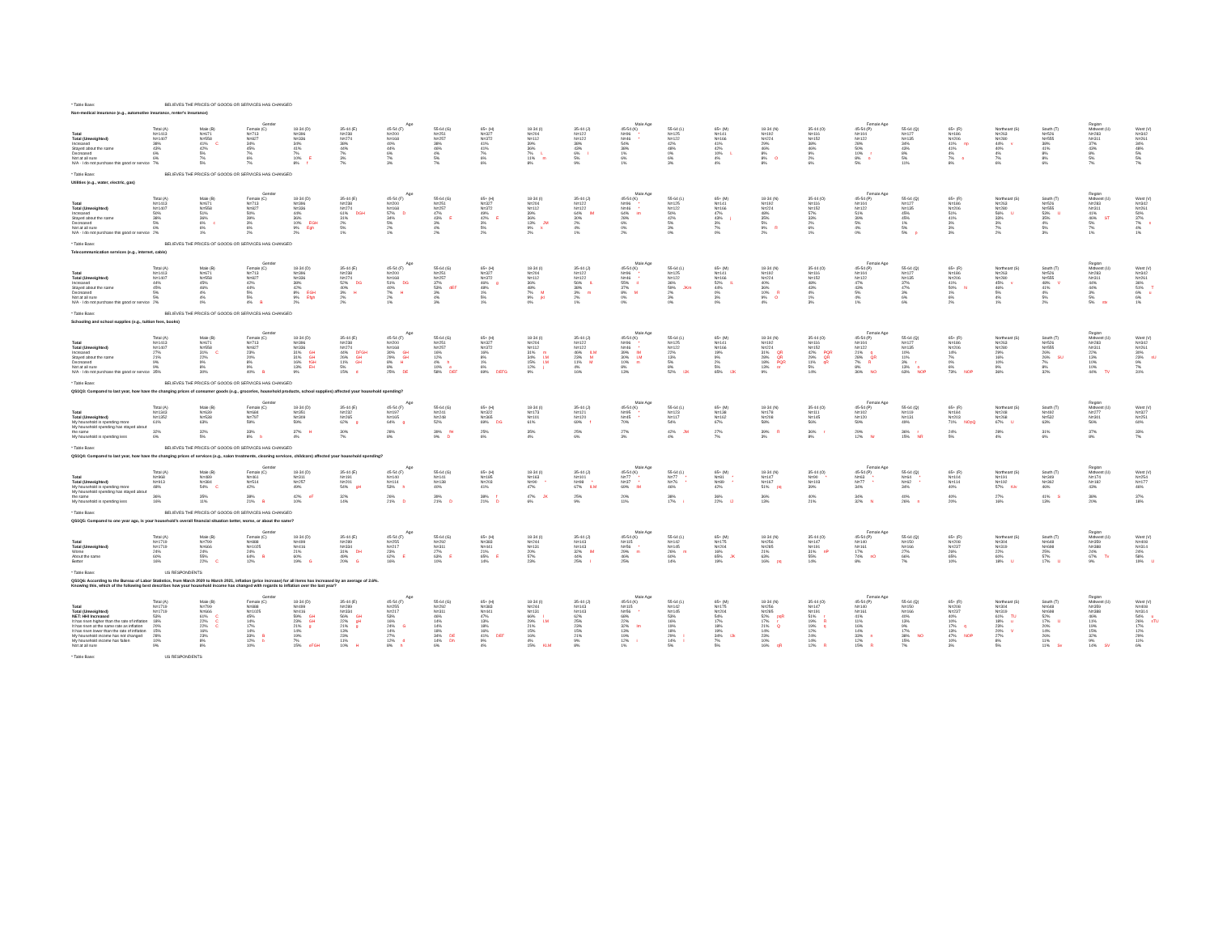* Table Base: BELIEVES THE PRICES OF GOODS OR SERVICES HAS CHANGED
Non-medical insurance (e.g., automotive insurance, renter's insurance)
| | | | Gender | | | Age | | | | | Male Age | | | | | Female Age | | | | | Region | |
| --- | --- | --- | --- | --- | --- | --- | --- | --- | --- | --- | --- | --- | --- | --- | --- | --- | --- | --- | --- | --- | --- | --- |
| | Total (A) | Male (B) | Female (C) | 18-34 (D) | 35-44 (E) | 45-54 (F) | 55-64 (G) | 65+ (H) | 18-34 (I) | 35-44 (J) | 45-54 (K) | 55-64 (L) | 65+ (M) | 18-34 (N) | 35-44 (O) | 45-54 (P) | 55-64 (Q) | 65+ (R) | Northeast (S) | South (T) | Midwest (U) | West (V) |
| Total | N=1413 | N=671 | N=713 | N=396 | N=238 | N=200 | N=251 | N=327 | N=204 | N=122 | N=96 * | N=125 | N=141 | N=192 | N=116 | N=104 | N=127 | N=186 | N=263 | N=526 | N=283 | N=342 |
| Total (Unweighted) | N=1407 | N=558 | N=827 | N=336 | N=274 | N=168 | N=257 | N=372 | N=112 | N=122 | N=46 * | N=122 | N=166 | N=224 | N=152 | N=122 | N=135 | N=206 | N=280 | N=555 | N=311 | N=261 |
| Increased | 38% | 41% C | 34% | 34% | 38% | 40% | 38% | 41% | 39% | 38% | 54% | 42% | 41% | 29% | 38% | 28% | 34% | 41% np | 44% v | 38% | 37% | 34% |
| Stayed about the same | 43% | 42% | 45% | 41% | 44% | 44% | 46% | 41% | 36% | 43% | 38% | 48% | 42% | 46% | 46% | 50% | 43% | 41% | 40% | 41% | 43% | 48% |
| Decreased | 6% | 5% | 7% | 7% | 7% | 6% | 4% | 7% | 7% L | 6% l | 1% | 0% | 10% L | 8% | 9% | 10% r | 8% | 4% | 4% | 8% | 8% | 5% |
| Not at all sure | 6% | 7% | 6% | 10% E | 3% | 7% | 5% | 6% | 11% m | 5% | 6% | 6% | 4% | 8% O | 2% | 8% o | 5% | 7% o | 7% | 8% | 5% | 5% |
| N/A - I do not purchase this good or service | 7% | 5% | 7% | 8% f | 7% | 3% | 7% | 6% | 8% | 9% | 1% | 3% | 4% | 8% | 6% | 5% | 11% | 8% | 6% | 6% | 7% | 7% |
* Table Base: BELIEVES THE PRICES OF GOODS OR SERVICES HAS CHANGED
Utilities (e.g., water, electric, gas)
| | | | Gender | | | Age | | | | | Male Age | | | | | Female Age | | | | | Region | |
| --- | --- | --- | --- | --- | --- | --- | --- | --- | --- | --- | --- | --- | --- | --- | --- | --- | --- | --- | --- | --- | --- | --- |
| | Total (A) | Male (B) | Female (C) | 18-34 (D) | 35-44 (E) | 45-54 (F) | 55-64 (G) | 65+ (H) | 18-34 (I) | 35-44 (J) | 45-54 (K) | 55-64 (L) | 65+ (M) | 18-34 (N) | 35-44 (O) | 45-54 (P) | 55-64 (Q) | 65+ (R) | Northeast (S) | South (T) | Midwest (U) | West (V) |
| Total | N=1413 | N=671 | N=713 | N=396 | N=238 | N=200 | N=251 | N=327 | N=204 | N=122 | N=96 * | N=125 | N=141 | N=192 | N=116 | N=104 | N=127 | N=186 | N=263 | N=526 | N=283 | N=342 |
| Total (Unweighted) | N=1407 | N=558 | N=827 | N=336 | N=274 | N=168 | N=257 | N=372 | N=112 | N=122 | N=46 * | N=122 | N=166 | N=224 | N=152 | N=122 | N=135 | N=206 | N=280 | N=555 | N=311 | N=261 |
| Increased | 50% | 51% | 50% | 44% | 61% DGH | 57% D | 47% | 49% | 39% | 64% IM | 64% im | 50% | 47% | 48% | 57% | 51% | 45% | 51% | 56% U | 53% U | 41% | 50% |
| Stayed about the same | 38% | 36% | 39% | 36% | 31% | 34% | 43% E | 42% E | 36% | 30% | 28% | 42% | 43% j | 35% | 33% | 39% | 45% | 41% | 33% | 35% | 46% ST | 37% |
| Decreased | 5% | 6% c | 3% | 10% EGH | 2% | 5% | 3% | 3% | 13% JM | 2% | 6% | 5% | 3% | 5% | 2% | 5% | 1% | 3% | 3% | 4% | 5% | 7% s |
| Not at all sure | 6% | 6% | 6% | 9% Egh | 5% | 2% | 4% | 5% | 9% k | 4% | 0% | 3% | 7% | 9% R | 6% | 4% | 5% | 3% | 7% | 5% | 7% | 4% |
| N/A - I do not purchase this good or service | 2% | 1% | 2% | 2% | 1% | 1% | 2% | 2% | 2% | 1% | 2% | 0% | 0% | 2% | 1% | 0% | 5% p | 3% | 2% | 3% | 1% | 1% |
* Table Base: BELIEVES THE PRICES OF GOODS OR SERVICES HAS CHANGED
Telecommunication services (e.g., internet, cable)
| | | | Gender | | | Age | | | | | Male Age | | | | | Female Age | | | | | Region | |
| --- | --- | --- | --- | --- | --- | --- | --- | --- | --- | --- | --- | --- | --- | --- | --- | --- | --- | --- | --- | --- | --- | --- |
| | Total (A) | Male (B) | Female (C) | 18-34 (D) | 35-44 (E) | 45-54 (F) | 55-64 (G) | 65+ (H) | 18-34 (I) | 35-44 (J) | 45-54 (K) | 55-64 (L) | 65+ (M) | 18-34 (N) | 35-44 (O) | 45-54 (P) | 55-64 (Q) | 65+ (R) | Northeast (S) | South (T) | Midwest (U) | West (V) |
| Total | N=1413 | N=671 | N=713 | N=396 | N=238 | N=200 | N=251 | N=327 | N=204 | N=122 | N=96 * | N=125 | N=141 | N=192 | N=116 | N=104 | N=127 | N=186 | N=263 | N=526 | N=283 | N=342 |
| Total (Unweighted) | N=1407 | N=558 | N=827 | N=336 | N=274 | N=168 | N=257 | N=372 | N=112 | N=122 | N=46 * | N=122 | N=166 | N=224 | N=152 | N=122 | N=135 | N=206 | N=280 | N=555 | N=311 | N=261 |
| Increased | 44% | 45% | 42% | 38% | 52% DG | 51% DG | 37% | 46% g | 36% | 56% IL | 55% il | 36% | 52% IL | 40% | 48% | 47% | 37% | 41% | 45% v | 48% V | 44% | 36% |
| Stayed about the same | 45% | 46% | 44% | 42% | 40% | 40% | 53% dEF | 48% | 48% | 38% | 37% | 59% JKm | 44% | 36% | 43% | 43% | 47% | 50% N | 46% | 41% | 44% | 51% T |
| Decreased | 5% | 4% | 5% | 8% EGH | 3% H | 7% H | 3% | 1% | 7% M | 3% m | 8% M | 2% | 0% | 10% R | 4% | 5% | 3% | 1% | 5% | 4% | 3% | 6% u |
| Not at all sure | 5% | 4% | 5% | 9% Efgh | 2% | 2% | 4% | 5% | 9% jkl | 2% | 0% | 3% | 3% | 9% O | 1% | 4% | 6% | 6% | 4% | 5% | 5% | 6% |
| N/A - I do not purchase this good or service | 2% | 0% | 4% B | 2% | 2% | 1% | 3% | 1% | 0% | 1% | 0% | 0% | 0% | 4% | 3% | 1% | 6% | 2% | 1% | 2% | 5% stv | 1% |
* Table Base: BELIEVES THE PRICES OF GOODS OR SERVICES HAS CHANGED
Schooling and school supplies (e.g., tuition fees, books)
| | | | Gender | | | Age | | | | | Male Age | | | | | Female Age | | | | | Region | |
| --- | --- | --- | --- | --- | --- | --- | --- | --- | --- | --- | --- | --- | --- | --- | --- | --- | --- | --- | --- | --- | --- | --- |
| | Total (A) | Male (B) | Female (C) | 18-34 (D) | 35-44 (E) | 45-54 (F) | 55-64 (G) | 65+ (H) | 18-34 (I) | 35-44 (J) | 45-54 (K) | 55-64 (L) | 65+ (M) | 18-34 (N) | 35-44 (O) | 45-54 (P) | 55-64 (Q) | 65+ (R) | Northeast (S) | South (T) | Midwest (U) | West (V) |
| Total | N=1413 | N=671 | N=713 | N=396 | N=238 | N=200 | N=251 | N=327 | N=204 | N=122 | N=96 * | N=125 | N=141 | N=192 | N=116 | N=104 | N=127 | N=186 | N=263 | N=526 | N=283 | N=342 |
| Total (Unweighted) | N=1407 | N=558 | N=827 | N=336 | N=274 | N=168 | N=257 | N=372 | N=112 | N=122 | N=46 * | N=122 | N=166 | N=224 | N=152 | N=122 | N=135 | N=206 | N=280 | N=555 | N=311 | N=261 |
| Increased | 27% | 31% C | 23% | 31% GH | 44% DFGH | 30% GH | 16% | 16% | 31% m | 46% ILM | 39% lM | 22% | 19% | 31% QR | 42% PQR | 21% q | 10% | 14% | 29% | 26% | 22% | 30% |
| Stayed about the same | 21% | 22% | 20% | 31% GH | 26% GH | 29% GH | 12% | 8% | 34% LM | 23% M | 30% LM | 13% | 9% | 28% QR | 29% QR | 28% QR | 11% | 7% | 16% | 26% SU | 13% | 23% sU |
| Decreased | 9% | 9% | 8% | 16% fGH | 11% GH | 8% H | 4% h | 1% | 15% LM | 11% M | 10% m | 5% | 2% | 18% PQR | 11% qR | 7% R | 3% r | 0% | 10% | 7% | 10% | 9% |
| Not at all sure | 9% | 8% | 9% | 13% EH | 5% | 8% | 10% e | 6% | 12% j | 4% | 8% | 8% | 5% | 13% or | 5% | 8% | 13% o | 6% | 9% | 8% | 10% | 7% |
| N/A - I do not purchase this good or service | 35% | 30% | 40% B | 9% | 15% d | 25% DE | 58% DEF | 69% DEFG | 9% | 16% | 13% | 52% IJK | 65% IJK | 9% | 14% | 36% NO | 63% NOP | 73% NOP | 36% | 32% | 44% TV | 31% |
* Table Base: BELIEVES THE PRICES OF GOODS OR SERVICES HAS CHANGED
QS1Q3: Compared to last year, how have the changing prices of consumer goods (e.g., groceries, household products, school supplies) affected your household spending?
| | | | Gender | | | Age | | | | | Male Age | | | | | Female Age | | | | | Region | |
| --- | --- | --- | --- | --- | --- | --- | --- | --- | --- | --- | --- | --- | --- | --- | --- | --- | --- | --- | --- | --- | --- | --- |
| | Total (A) | Male (B) | Female (C) | 18-34 (D) | 35-44 (E) | 45-54 (F) | 55-64 (G) | 65+ (H) | 18-34 (I) | 35-44 (J) | 45-54 (K) | 55-64 (L) | 65+ (M) | 18-34 (N) | 35-44 (O) | 45-54 (P) | 55-64 (Q) | 65+ (R) | Northeast (S) | South (T) | Midwest (U) | West (V) |
| Total | N=1343 | N=639 | N=684 | N=351 | N=232 | N=197 | N=241 | N=322 | N=173 | N=121 | N=95 * | N=123 | N=138 | N=178 | N=111 | N=102 | N=119 | N=184 | N=248 | N=492 | N=277 | N=327 |
| Total (Unweighted) | N=1352 | N=538 | N=797 | N=309 | N=265 | N=165 | N=248 | N=365 | N=101 | N=120 | N=45 * | N=117 | N=162 | N=208 | N=145 | N=120 | N=131 | N=203 | N=268 | N=532 | N=301 | N=251 |
| My household is spending more | 61% | 63% | 59% | 59% | 62% g | 64% g | 52% | 69% DG | 61% | 69% f | 70% | 54% | 67% | 58% | 56% | 59% | 49% | 71% NOpQ | 67% U | 63% | 56% | 60% |
| My household spending has stayed about the same | 32% | 32% | 33% | 37% H | 30% | 28% | 39% fH | 25% | 35% | 25% | 27% | 42% JM | 27% | 39% R | 36% r | 29% | 36% r | 24% | 28% | 31% | 37% | 33% |
| My household is spending less | 6% | 5% | 8% b | 4% | 7% | 8% | 9% D | 6% | 4% | 6% | 3% | 4% | 7% | 3% | 8% | 12% Nr | 15% NR | 5% | 4% | 6% | 8% | 7% |
* Table Base: BELIEVES THE PRICES OF GOODS OR SERVICES HAS CHANGED
QS1Q4: Compared to last year, how have the changing prices of services (e.g., salon treatments, cleaning services, childcare) affected your household spending?
| | | | Gender | | | Age | | | | | Male Age | | | | | Female Age | | | | | Region | |
| --- | --- | --- | --- | --- | --- | --- | --- | --- | --- | --- | --- | --- | --- | --- | --- | --- | --- | --- | --- | --- | --- | --- |
| | Total (A) | Male (B) | Female (C) | 18-34 (D) | 35-44 (E) | 45-54 (F) | 55-64 (G) | 65+ (H) | 18-34 (I) | 35-44 (J) | 45-54 (K) | 55-64 (L) | 65+ (M) | 18-34 (N) | 35-44 (O) | 45-54 (P) | 55-64 (Q) | 65+ (R) | Northeast (S) | South (T) | Midwest (U) | West (V) |
| Total | N=968 | N=489 | N=461 | N=311 | N=191 | N=140 | N=141 | N=185 | N=163 | N=101 | N=77 * | N=77 * | N=81 * | N=147 | N=90 * | N=63 * | N=64 * | N=104 | N=191 | N=349 | N=174 | N=254 |
| Total (Unweighted) | N=913 | N=384 | N=514 | N=257 | N=201 | N=114 | N=138 | N=203 | N=90 * | N=98 * | N=37 * | N=76 * | N=89 * | N=167 | N=103 | N=77 * | N=62 * | N=114 | N=192 | N=362 | N=182 | N=177 |
| My household is spending more | 48% | 54% C | 42% | 49% | 54% gH | 53% h | 40% | 41% | 47% | 67% ILM | 69% lM | 46% | 42% | 51% pq | 39% | 34% | 34% | 40% | 57% tUv | 46% | 43% | 46% |
| My household spending has stayed about the same | 36% | 35% | 38% | 42% eF | 32% | 26% | 39% | 38% f | 47% JK | 25% | 20% | 38% | 36% | 36% | 40% | 34% | 40% | 40% | 27% | 41% S | 38% | 37% |
| My household is spending less | 16% | 11% | 21% B | 10% | 14% | 21% D | 21% D | 21% D | 6% | 9% | 11% | 17% i | 22% IJ | 13% | 21% | 32% N | 26% n | 20% | 16% | 13% | 20% | 18% |
* Table Base: BELIEVES THE PRICES OF GOODS OR SERVICES HAS CHANGED
QS1Q5: Compared to one year ago, is your household's overall financial situation better, worse, or about the same?
| | | | Gender | | | Age | | | | | Male Age | | | | | Female Age | | | | | Region | |
| --- | --- | --- | --- | --- | --- | --- | --- | --- | --- | --- | --- | --- | --- | --- | --- | --- | --- | --- | --- | --- | --- | --- |
| | Total (A) | Male (B) | Female (C) | 18-34 (D) | 35-44 (E) | 45-54 (F) | 55-64 (G) | 65+ (H) | 18-34 (I) | 35-44 (J) | 45-54 (K) | 55-64 (L) | 65+ (M) | 18-34 (N) | 35-44 (O) | 45-54 (P) | 55-64 (Q) | 65+ (R) | Northeast (S) | South (T) | Midwest (U) | West (V) |
| Total | N=1719 | N=799 | N=888 | N=499 | N=289 | N=255 | N=292 | N=383 | N=244 | N=143 | N=115 | N=142 | N=175 | N=256 | N=147 | N=140 | N=150 | N=208 | N=304 | N=648 | N=359 | N=408 |
| Total (Unweighted) | N=1719 | N=666 | N=1025 | N=416 | N=334 | N=217 | N=311 | N=441 | N=131 | N=143 | N=56 * | N=145 | N=204 | N=285 | N=191 | N=161 | N=166 | N=237 | N=319 | N=698 | N=388 | N=314 |
| Worse | 24% | 24% | 24% | 21% | 31% DH | 23% | 27% | 21% | 20% | 32% IM | 29% m | 26% m | 16% | 21% | 31% nP | 17% | 27% | 26% | 22% | 25% | 24% | 24% |
| About the same | 60% | 55% | 64% B | 60% | 49% | 62% E | 63% E | 65% E | 57% | 44% | 46% | 60% | 65% JK | 63% | 55% | 74% nO | 66% | 65% | 60% | 57% | 67% Tv | 58% |
| Better | 16% | 22% C | 12% | 19% G | 20% G | 16% | 10% | 14% | 23% | 25% l | 25% | 14% | 19% | 16% pq | 14% | 8% | 7% | 10% | 18% U | 17% U | 9% | 19% U |
* Table Base: US RESPONDENTS
QS1Q6: According to the Bureau of Labor Statistics, from March 2020 to March 2021, inflation (price increase) for all items has increased by an average of 2.6%.
Knowing this, which of the following best describes how your household income has changed with regards to inflation over the last year?
| | | | Gender | | | Age | | | | | Male Age | | | | | Female Age | | | | | Region | |
| --- | --- | --- | --- | --- | --- | --- | --- | --- | --- | --- | --- | --- | --- | --- | --- | --- | --- | --- | --- | --- | --- | --- |
| | Total (A) | Male (B) | Female (C) | 18-34 (D) | 35-44 (E) | 45-54 (F) | 55-64 (G) | 65+ (H) | 18-34 (I) | 35-44 (J) | 45-54 (K) | 55-64 (L) | 65+ (M) | 18-34 (N) | 35-44 (O) | 45-54 (P) | 55-64 (Q) | 65+ (R) | Northeast (S) | South (T) | Midwest (U) | West (V) |
| Total | N=1719 | N=799 | N=888 | N=499 | N=289 | N=255 | N=292 | N=383 | N=244 | N=143 | N=115 | N=142 | N=175 | N=256 | N=147 | N=140 | N=150 | N=208 | N=304 | N=648 | N=359 | N=408 |
| Total (Unweighted) | N=1719 | N=666 | N=1025 | N=416 | N=334 | N=217 | N=311 | N=441 | N=131 | N=143 | N=56 * | N=145 | N=204 | N=285 | N=191 | N=161 | N=166 | N=237 | N=319 | N=698 | N=388 | N=314 |
| NET: HHI Increased | 53% | 61% C | 45% | 59% GH | 56% GH | 53% | 46% | 47% | 66% l | 62% | 68% | 53% | 54% | 52% pqR | 51% r | 41% | 40% | 40% | 61% TU | 52% | 46% | 54% u |
| It has risen higher than the rate of inflation | 18% | 22% C | 14% | 23% GH | 22% gH | 16% | 14% | 13% | 29% LM | 25% | 22% | 16% | 17% | 17% r | 19% R | 11% | 13% | 10% | 18% u | 17% U | 11% | 26% sTU |
| It has risen at the same rate as inflation | 20% | 22% C | 17% | 21% g | 21% g | 24% G | 14% | 18% | 21% | 23% | 32% lm | 19% | 18% | 21% Q | 19% q | 16% | 9% | 17% q | 23% | 20% | 19% | 17% |
| It has risen lower than the rate of inflation | 15% | 16% | 14% | 14% | 13% | 14% | 18% | 16% | 15% | 15% | 13% | 18% | 19% | 14% | 12% | 14% | 17% | 13% | 20% V | 14% | 15% | 12% |
| My household income has not changed | 28% | 23% | 33% B | 19% | 23% | 27% | 34% DE | 41% DEF | 16% | 21% | 19% | 29% I | 34% IJk | 23% | 24% | 33% n | 38% NO | 47% NOP | 27% | 26% | 32% | 29% |
| My household income has fallen | 10% | 8% | 12% b | 7% | 11% | 12% d | 14% Dh | 9% | 4% | 9% | 12% i | 14% I | 7% | 10% | 14% | 12% | 15% | 10% | 8% | 11% | 9% | 11% |
| Not at all sure | 9% | 8% | 10% | 15% eFGH | 10% H | 8% h | 6% | 4% | 15% KLM | 8% | 1% | 5% | 5% | 16% qR | 12% R | 15% R | 7% | 3% | 5% | 11% Sv | 14% SV | 6% |
* Table Base: US RESPONDENTS